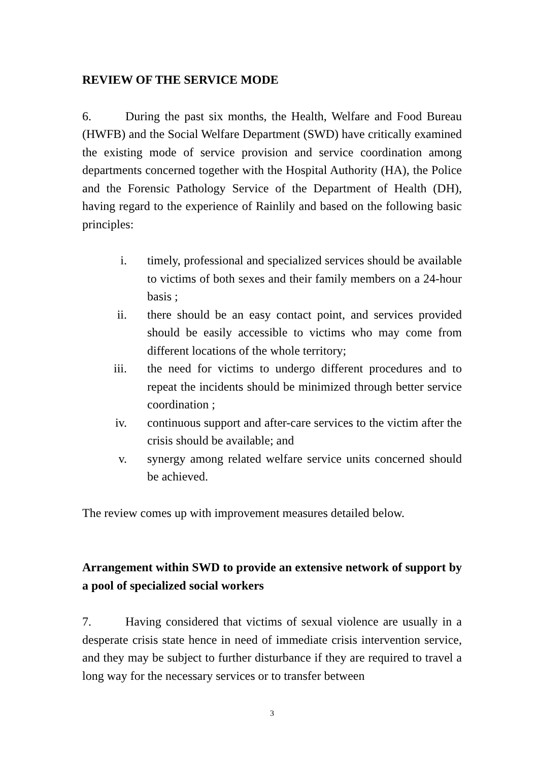REVIEW OF THE SERVICE MODE
6. During the past six months, the Health, Welfare and Food Bureau (HWFB) and the Social Welfare Department (SWD) have critically examined the existing mode of service provision and service coordination among departments concerned together with the Hospital Authority (HA), the Police and the Forensic Pathology Service of the Department of Health (DH), having regard to the experience of Rainlily and based on the following basic principles:
i. timely, professional and specialized services should be available to victims of both sexes and their family members on a 24-hour basis ;
ii. there should be an easy contact point, and services provided should be easily accessible to victims who may come from different locations of the whole territory;
iii. the need for victims to undergo different procedures and to repeat the incidents should be minimized through better service coordination ;
iv. continuous support and after-care services to the victim after the crisis should be available; and
v. synergy among related welfare service units concerned should be achieved.
The review comes up with improvement measures detailed below.
Arrangement within SWD to provide an extensive network of support by a pool of specialized social workers
7. Having considered that victims of sexual violence are usually in a desperate crisis state hence in need of immediate crisis intervention service, and they may be subject to further disturbance if they are required to travel a long way for the necessary services or to transfer between
3